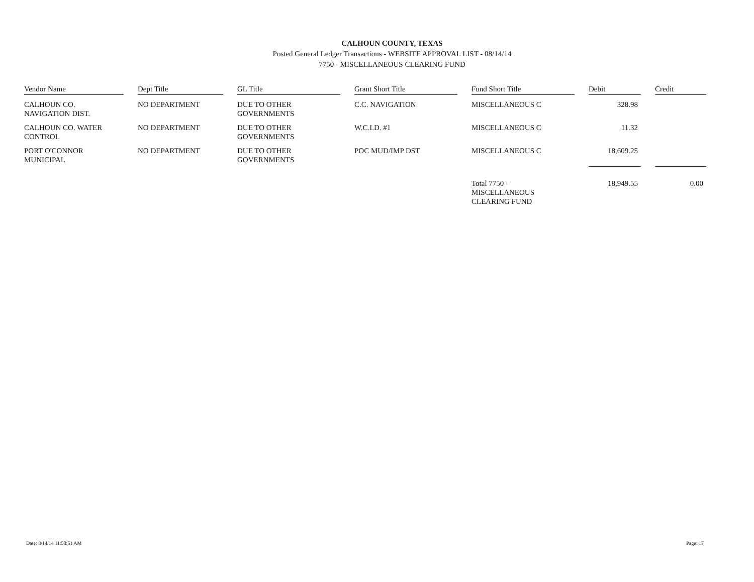CALHOUN COUNTY, TEXAS
Posted General Ledger Transactions - WEBSITE APPROVAL LIST - 08/14/14
7750 - MISCELLANEOUS CLEARING FUND
| Vendor Name | | Dept Title | | GL Title | | Grant Short Title | | Fund Short Title | | Debit | | Credit |
| --- | --- | --- | --- | --- | --- | --- | --- | --- | --- | --- | --- | --- |
| CALHOUN CO. NAVIGATION DIST. | | NO DEPARTMENT | | DUE TO OTHER GOVERNMENTS | | C.C. NAVIGATION | | MISCELLANEOUS C | | 328.98 | | |
| CALHOUN CO. WATER CONTROL | | NO DEPARTMENT | | DUE TO OTHER GOVERNMENTS | | W.C.I.D. #1 | | MISCELLANEOUS C | | 11.32 | | |
| PORT O'CONNOR MUNICIPAL | | NO DEPARTMENT | | DUE TO OTHER GOVERNMENTS | | POC MUD/IMP DST | | MISCELLANEOUS C | | 18,609.25 | | |
| | | | | | | | | Total 7750 - MISCELLANEOUS CLEARING FUND | | 18,949.55 | | 0.00 |
Date: 8/14/14 11:58:51 AM Page: 17